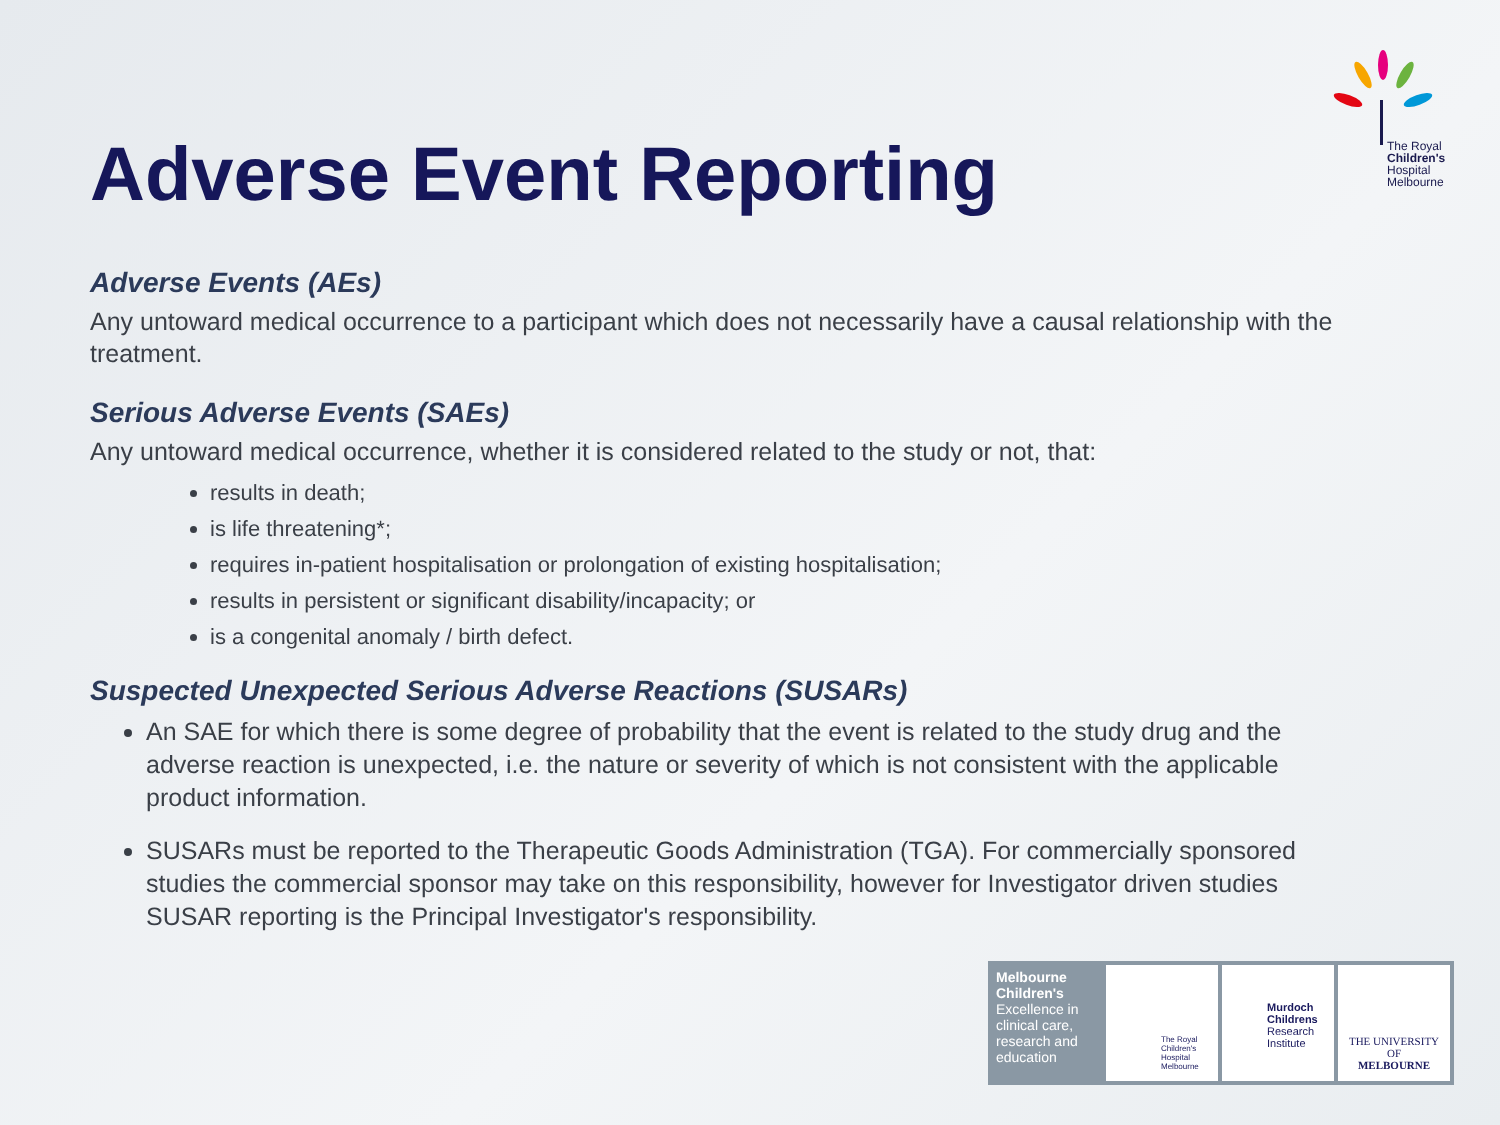The Royal
Children's
Hospital
Melbourne
Adverse Event Reporting
Adverse Events (AEs)
Any untoward medical occurrence to a participant which does not necessarily have a causal relationship with the treatment.
Serious Adverse Events (SAEs)
Any untoward medical occurrence, whether it is considered related to the study or not, that:
results in death;
is life threatening*;
requires in-patient hospitalisation or prolongation of existing hospitalisation;
results in persistent or significant disability/incapacity; or
is a congenital anomaly / birth defect.
Suspected Unexpected Serious Adverse Reactions (SUSARs)
An SAE for which there is some degree of probability that the event is related to the study drug and the adverse reaction is unexpected, i.e. the nature or severity of which is not consistent with the applicable product information.
SUSARs must be reported to the Therapeutic Goods Administration (TGA). For commercially sponsored studies the commercial sponsor may take on this responsibility, however for Investigator driven studies SUSAR reporting is the Principal Investigator's responsibility.
Melbourne Children's
Excellence in clinical care, research and education
The Royal Children's Hospital Melbourne
Murdoch Childrens Research Institute
THE UNIVERSITY OF
MELBOURNE